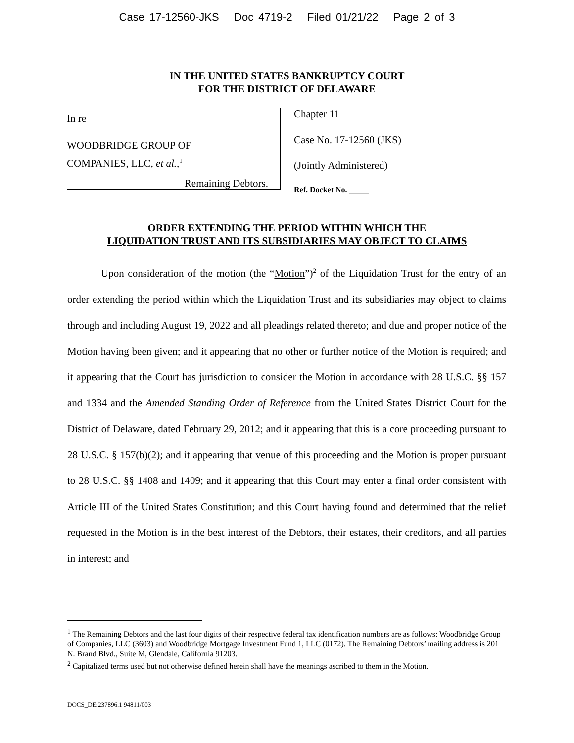Case 17-12560-JKS Doc 4719-2 Filed 01/21/22 Page 2 of 3
IN THE UNITED STATES BANKRUPTCY COURT
FOR THE DISTRICT OF DELAWARE
In re
WOODBRIDGE GROUP OF
COMPANIES, LLC, et al.,<sup>1</sup>
Remaining Debtors.
Chapter 11
Case No. 17-12560 (JKS)
(Jointly Administered)
Ref. Docket No. _____
ORDER EXTENDING THE PERIOD WITHIN WHICH THE
LIQUIDATION TRUST AND ITS SUBSIDIARIES MAY OBJECT TO CLAIMS
Upon consideration of the motion (the “Motion”)<sup>2</sup> of the Liquidation Trust for the entry of an order extending the period within which the Liquidation Trust and its subsidiaries may object to claims through and including August 19, 2022 and all pleadings related thereto; and due and proper notice of the Motion having been given; and it appearing that no other or further notice of the Motion is required; and it appearing that the Court has jurisdiction to consider the Motion in accordance with 28 U.S.C. §§ 157 and 1334 and the Amended Standing Order of Reference from the United States District Court for the District of Delaware, dated February 29, 2012; and it appearing that this is a core proceeding pursuant to 28 U.S.C. § 157(b)(2); and it appearing that venue of this proceeding and the Motion is proper pursuant to 28 U.S.C. §§ 1408 and 1409; and it appearing that this Court may enter a final order consistent with Article III of the United States Constitution; and this Court having found and determined that the relief requested in the Motion is in the best interest of the Debtors, their estates, their creditors, and all parties in interest; and
<sup>1</sup> The Remaining Debtors and the last four digits of their respective federal tax identification numbers are as follows: Woodbridge Group of Companies, LLC (3603) and Woodbridge Mortgage Investment Fund 1, LLC (0172). The Remaining Debtors’ mailing address is 201 N. Brand Blvd., Suite M, Glendale, California 91203.
<sup>2</sup> Capitalized terms used but not otherwise defined herein shall have the meanings ascribed to them in the Motion.
DOCS_DE:237896.1 94811/003